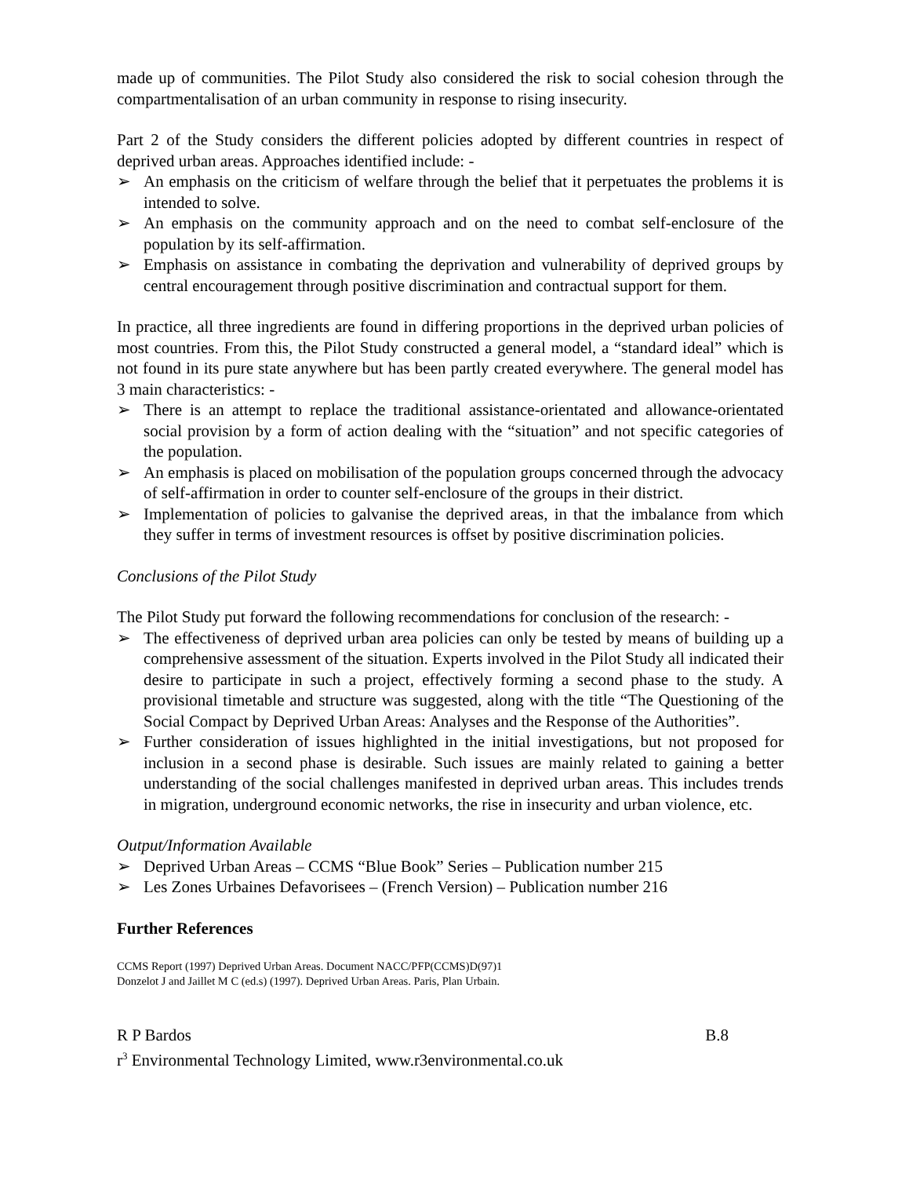made up of communities. The Pilot Study also considered the risk to social cohesion through the compartmentalisation of an urban community in response to rising insecurity.
Part 2 of the Study considers the different policies adopted by different countries in respect of deprived urban areas. Approaches identified include: -
➢ An emphasis on the criticism of welfare through the belief that it perpetuates the problems it is intended to solve.
➢ An emphasis on the community approach and on the need to combat self-enclosure of the population by its self-affirmation.
➢ Emphasis on assistance in combating the deprivation and vulnerability of deprived groups by central encouragement through positive discrimination and contractual support for them.
In practice, all three ingredients are found in differing proportions in the deprived urban policies of most countries. From this, the Pilot Study constructed a general model, a “standard ideal” which is not found in its pure state anywhere but has been partly created everywhere. The general model has 3 main characteristics: -
➢ There is an attempt to replace the traditional assistance-orientated and allowance-orientated social provision by a form of action dealing with the “situation” and not specific categories of the population.
➢ An emphasis is placed on mobilisation of the population groups concerned through the advocacy of self-affirmation in order to counter self-enclosure of the groups in their district.
➢ Implementation of policies to galvanise the deprived areas, in that the imbalance from which they suffer in terms of investment resources is offset by positive discrimination policies.
Conclusions of the Pilot Study
The Pilot Study put forward the following recommendations for conclusion of the research: -
➢ The effectiveness of deprived urban area policies can only be tested by means of building up a comprehensive assessment of the situation. Experts involved in the Pilot Study all indicated their desire to participate in such a project, effectively forming a second phase to the study. A provisional timetable and structure was suggested, along with the title “The Questioning of the Social Compact by Deprived Urban Areas: Analyses and the Response of the Authorities”.
➢ Further consideration of issues highlighted in the initial investigations, but not proposed for inclusion in a second phase is desirable. Such issues are mainly related to gaining a better understanding of the social challenges manifested in deprived urban areas. This includes trends in migration, underground economic networks, the rise in insecurity and urban violence, etc.
Output/Information Available
➢ Deprived Urban Areas – CCMS “Blue Book” Series – Publication number 215
➢ Les Zones Urbaines Defavorisees – (French Version) – Publication number 216
Further References
CCMS Report (1997) Deprived Urban Areas. Document NACC/PFP(CCMS)D(97)1
Donzelot J and Jaillet M C (ed.s) (1997). Deprived Urban Areas. Paris, Plan Urbain.
R P Bardos B.8
r<sup>3</sup> Environmental Technology Limited, www.r3environmental.co.uk